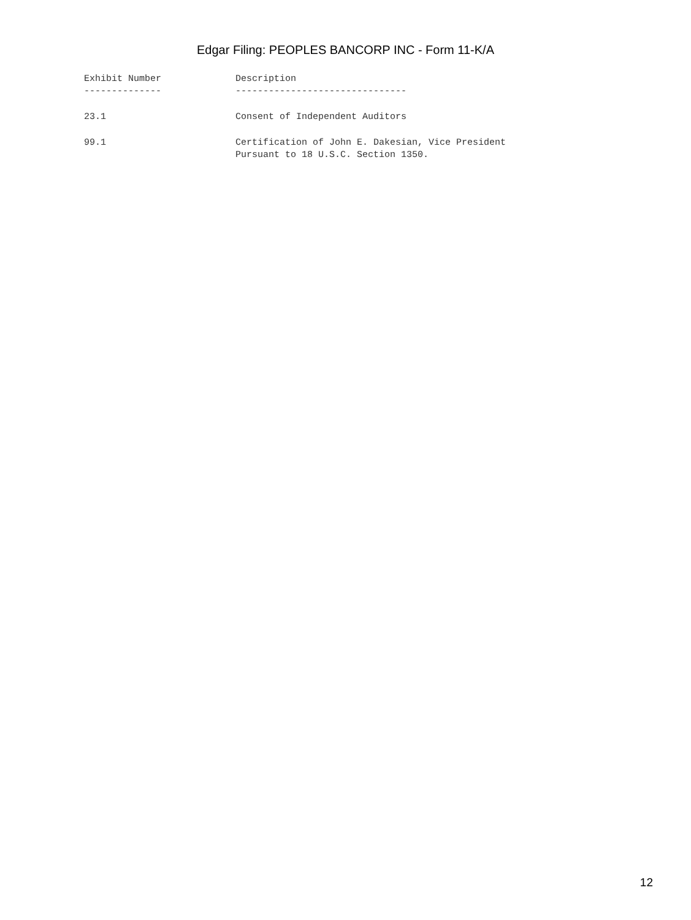Edgar Filing: PEOPLES BANCORP INC - Form 11-K/A
| Exhibit Number -------------- | Description ------------------------------- |
| --- | --- |
| 23.1 | Consent of Independent Auditors |
| 99.1 | Certification of John E. Dakesian, Vice President Pursuant to 18 U.S.C. Section 1350. |
12